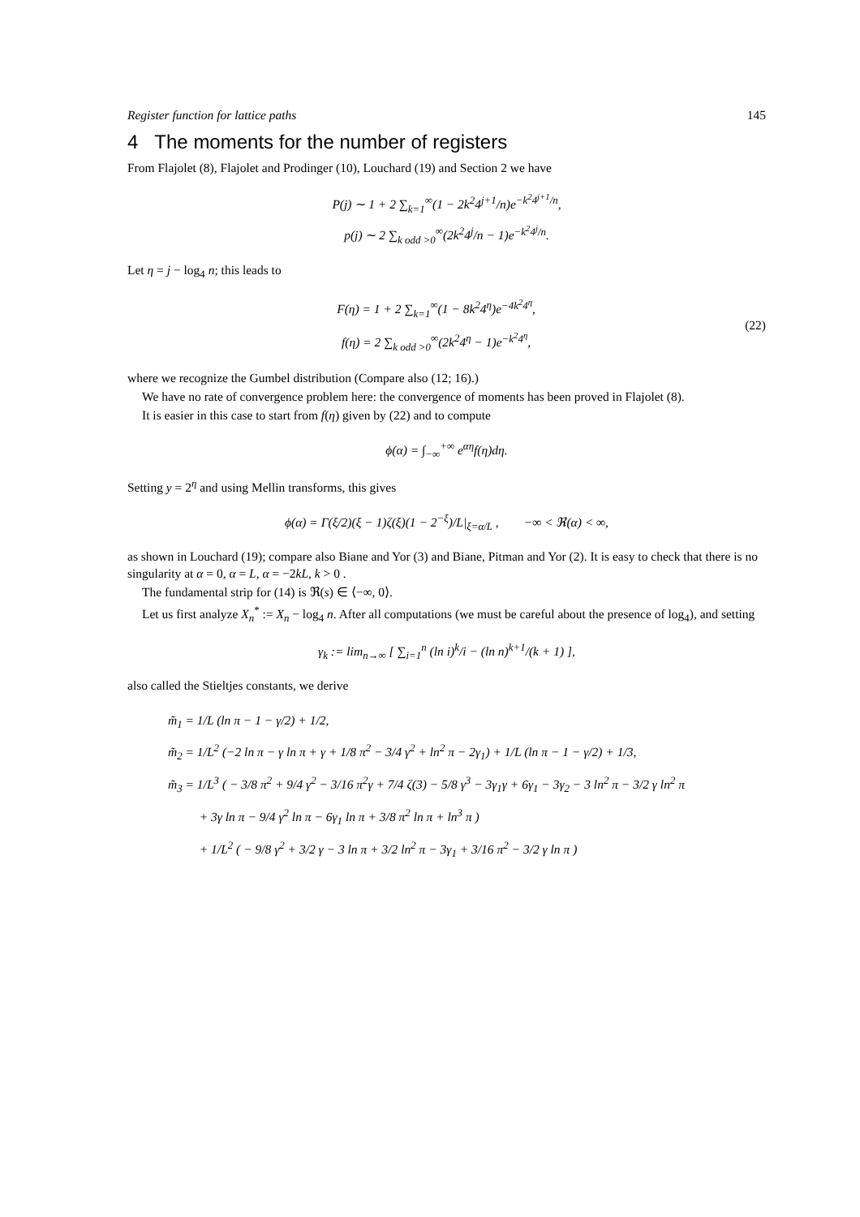Register function for lattice paths 145
4 The moments for the number of registers
From Flajolet (8), Flajolet and Prodinger (10), Louchard (19) and Section 2 we have
P(j) ∼ 1 + 2 ∑<sub>k=1</sub><sup>∞</sup>(1 − 2k<sup>2</sup>4<sup>j+1</sup>/n)e<sup>−k<sup>2</sup>4<sup>j+1</sup>/n</sup>,
p(j) ∼ 2 ∑<sub>k odd >0</sub><sup>∞</sup>(2k<sup>2</sup>4<sup>j</sup>/n − 1)e<sup>−k<sup>2</sup>4<sup>j</sup>/n</sup>.
Let η = j − log<sub>4</sub> n; this leads to
F(η) = 1 + 2 ∑<sub>k=1</sub><sup>∞</sup>(1 − 8k<sup>2</sup>4<sup>η</sup>)e<sup>−4k<sup>2</sup>4<sup>η</sup></sup>,
f(η) = 2 ∑<sub>k odd >0</sub><sup>∞</sup>(2k<sup>2</sup>4<sup>η</sup> − 1)e<sup>−k<sup>2</sup>4<sup>η</sup></sup>,
(22)
where we recognize the Gumbel distribution (Compare also (12; 16).)
We have no rate of convergence problem here: the convergence of moments has been proved in Flajolet (8).
It is easier in this case to start from f(η) given by (22) and to compute
ϕ(α) = ∫<sub>−∞</sub><sup>+∞</sup> e<sup>αη</sup>f(η)dη.
Setting y = 2<sup>η</sup> and using Mellin transforms, this gives
ϕ(α) = Γ(ξ/2)(ξ − 1)ζ(ξ)(1 − 2<sup>−ξ</sup>)/L|<sub>ξ=α/L</sub> , −∞ < ℜ(α) < ∞,
as shown in Louchard (19); compare also Biane and Yor (3) and Biane, Pitman and Yor (2). It is easy to check that there is no singularity at α = 0, α = L, α = −2kL, k > 0 .
The fundamental strip for (14) is ℜ(s) ∈ ⟨−∞, 0⟩.
Let us first analyze X<sub>n</sub><sup>*</sup> := X<sub>n</sub> − log<sub>4</sub> n. After all computations (we must be careful about the presence of log<sub>4</sub>), and setting
γ<sub>k</sub> := lim<sub>n→∞</sub> [ ∑<sub>i=1</sub><sup>n</sup> (ln i)<sup>k</sup>/i − (ln n)<sup>k+1</sup>/(k + 1) ],
also called the Stieltjes constants, we derive
m̃<sub>1</sub> = 1/L (ln π − 1 − γ/2) + 1/2,
m̃<sub>2</sub> = 1/L<sup>2</sup> (−2 ln π − γ ln π + γ + 1/8 π<sup>2</sup> − 3/4 γ<sup>2</sup> + ln<sup>2</sup> π − 2γ<sub>1</sub>) + 1/L (ln π − 1 − γ/2) + 1/3,
m̃<sub>3</sub> = 1/L<sup>3</sup> ( − 3/8 π<sup>2</sup> + 9/4 γ<sup>2</sup> − 3/16 π<sup>2</sup>γ + 7/4 ζ(3) − 5/8 γ<sup>3</sup> − 3γ<sub>1</sub>γ + 6γ<sub>1</sub> − 3γ<sub>2</sub> − 3 ln<sup>2</sup> π − 3/2 γ ln<sup>2</sup> π
+ 3γ ln π − 9/4 γ<sup>2</sup> ln π − 6γ<sub>1</sub> ln π + 3/8 π<sup>2</sup> ln π + ln<sup>3</sup> π )
+ 1/L<sup>2</sup> ( − 9/8 γ<sup>2</sup> + 3/2 γ − 3 ln π + 3/2 ln<sup>2</sup> π − 3γ<sub>1</sub> + 3/16 π<sup>2</sup> − 3/2 γ ln π )